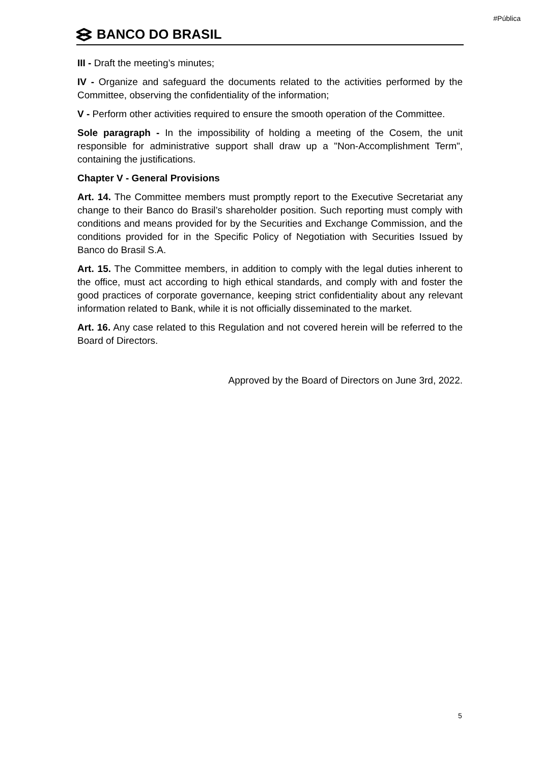#Pública
BANCO DO BRASIL
III - Draft the meeting’s minutes;
IV - Organize and safeguard the documents related to the activities performed by the Committee, observing the confidentiality of the information;
V - Perform other activities required to ensure the smooth operation of the Committee.
Sole paragraph - In the impossibility of holding a meeting of the Cosem, the unit responsible for administrative support shall draw up a "Non-Accomplishment Term", containing the justifications.
Chapter V - General Provisions
Art. 14. The Committee members must promptly report to the Executive Secretariat any change to their Banco do Brasil’s shareholder position. Such reporting must comply with conditions and means provided for by the Securities and Exchange Commission, and the conditions provided for in the Specific Policy of Negotiation with Securities Issued by Banco do Brasil S.A.
Art. 15. The Committee members, in addition to comply with the legal duties inherent to the office, must act according to high ethical standards, and comply with and foster the good practices of corporate governance, keeping strict confidentiality about any relevant information related to Bank, while it is not officially disseminated to the market.
Art. 16. Any case related to this Regulation and not covered herein will be referred to the Board of Directors.
Approved by the Board of Directors on June 3rd, 2022.
5